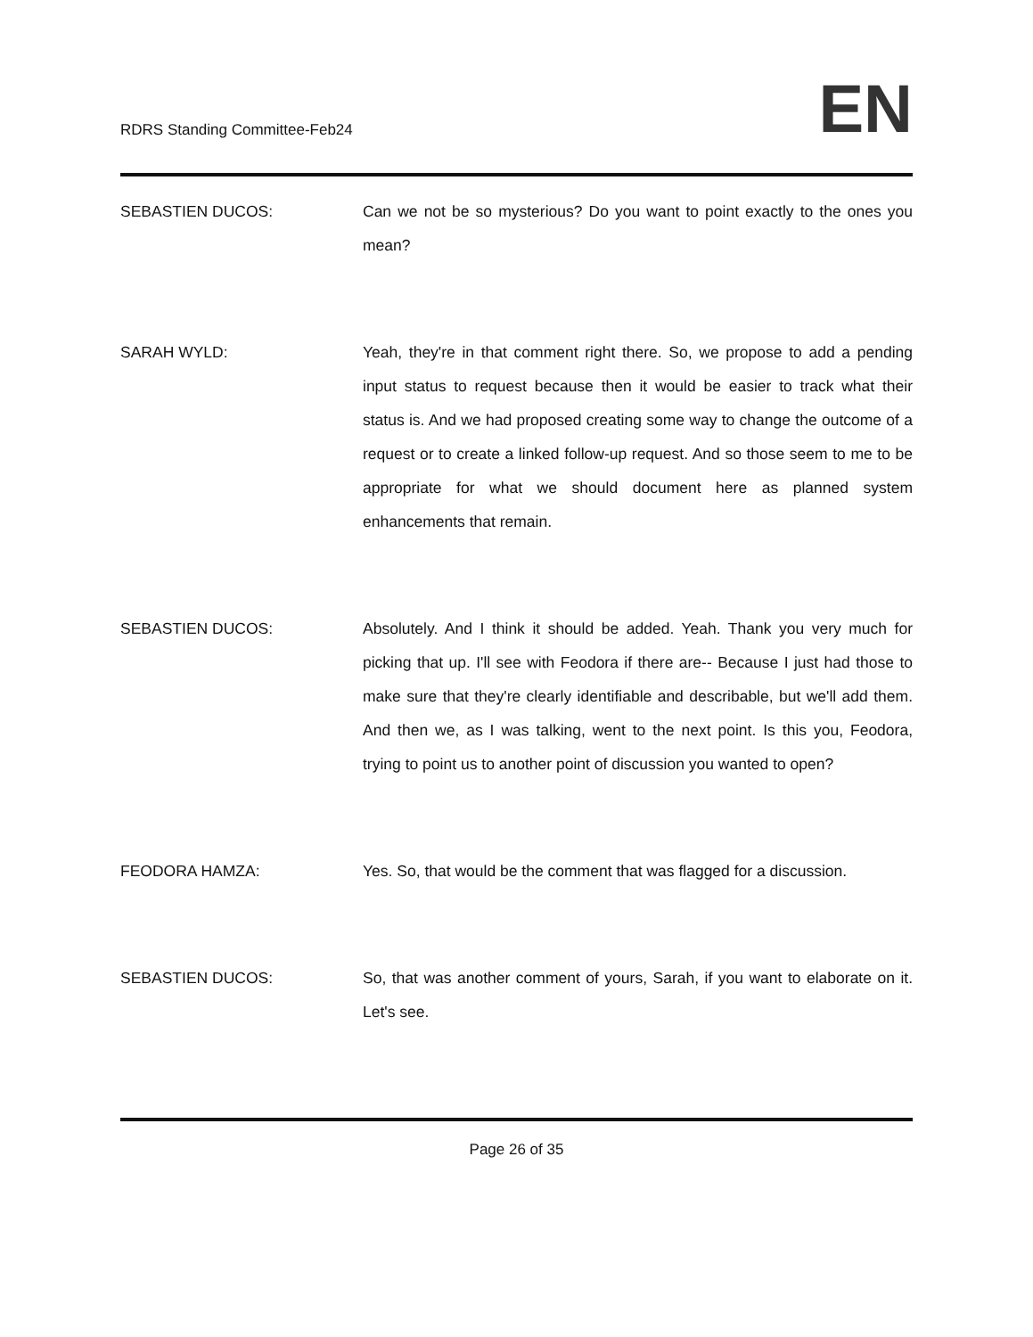RDRS Standing Committee-Feb24
EN
SEBASTIEN DUCOS: Can we not be so mysterious? Do you want to point exactly to the ones you mean?
SARAH WYLD: Yeah, they're in that comment right there. So, we propose to add a pending input status to request because then it would be easier to track what their status is. And we had proposed creating some way to change the outcome of a request or to create a linked follow-up request. And so those seem to me to be appropriate for what we should document here as planned system enhancements that remain.
SEBASTIEN DUCOS: Absolutely. And I think it should be added. Yeah. Thank you very much for picking that up. I'll see with Feodora if there are-- Because I just had those to make sure that they're clearly identifiable and describable, but we'll add them. And then we, as I was talking, went to the next point. Is this you, Feodora, trying to point us to another point of discussion you wanted to open?
FEODORA HAMZA: Yes. So, that would be the comment that was flagged for a discussion.
SEBASTIEN DUCOS: So, that was another comment of yours, Sarah, if you want to elaborate on it. Let's see.
Page 26 of 35